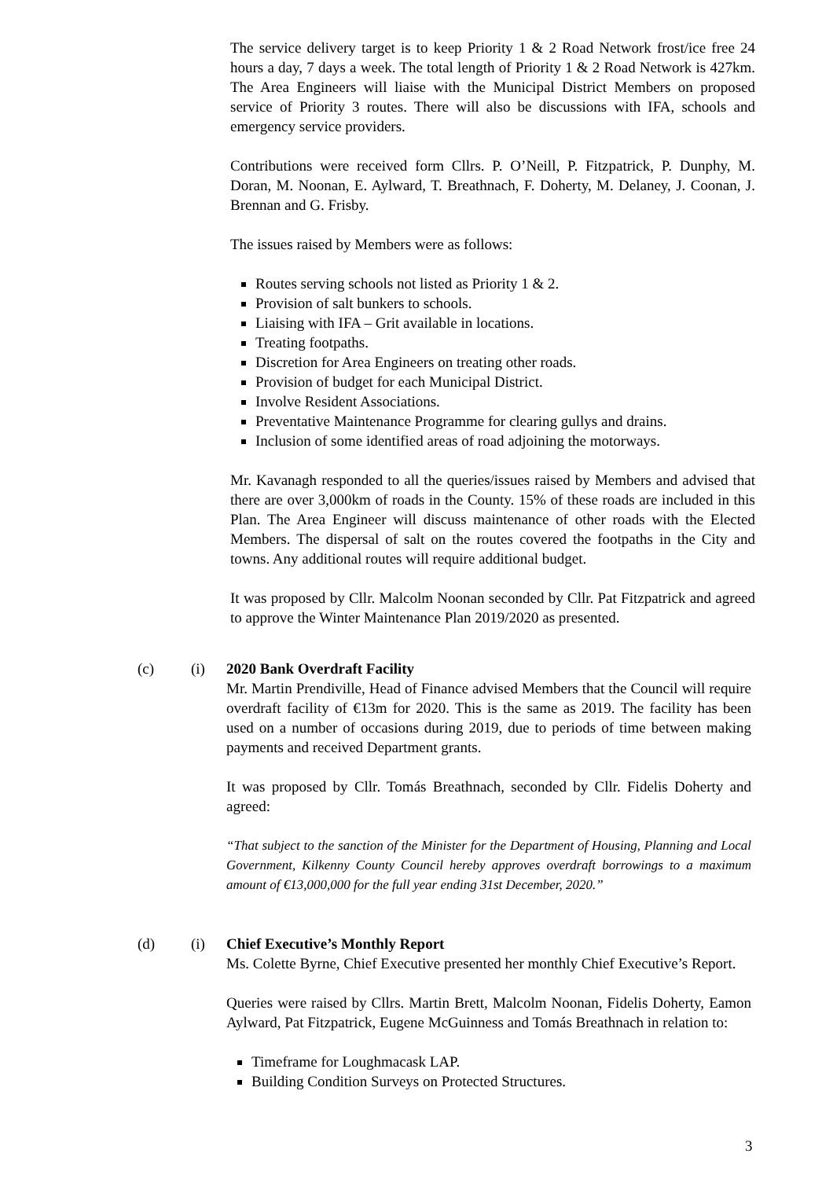The service delivery target is to keep Priority 1 & 2 Road Network frost/ice free 24 hours a day, 7 days a week. The total length of Priority 1 & 2 Road Network is 427km. The Area Engineers will liaise with the Municipal District Members on proposed service of Priority 3 routes. There will also be discussions with IFA, schools and emergency service providers.
Contributions were received form Cllrs. P. O’Neill, P. Fitzpatrick, P. Dunphy, M. Doran, M. Noonan, E. Aylward, T. Breathnach, F. Doherty, M. Delaney, J. Coonan, J. Brennan and G. Frisby.
The issues raised by Members were as follows:
Routes serving schools not listed as Priority 1 & 2.
Provision of salt bunkers to schools.
Liaising with IFA – Grit available in locations.
Treating footpaths.
Discretion for Area Engineers on treating other roads.
Provision of budget for each Municipal District.
Involve Resident Associations.
Preventative Maintenance Programme for clearing gullys and drains.
Inclusion of some identified areas of road adjoining the motorways.
Mr. Kavanagh responded to all the queries/issues raised by Members and advised that there are over 3,000km of roads in the County. 15% of these roads are included in this Plan. The Area Engineer will discuss maintenance of other roads with the Elected Members. The dispersal of salt on the routes covered the footpaths in the City and towns. Any additional routes will require additional budget.
It was proposed by Cllr. Malcolm Noonan seconded by Cllr. Pat Fitzpatrick and agreed to approve the Winter Maintenance Plan 2019/2020 as presented.
(c) (i) 2020 Bank Overdraft Facility
Mr. Martin Prendiville, Head of Finance advised Members that the Council will require overdraft facility of €13m for 2020. This is the same as 2019. The facility has been used on a number of occasions during 2019, due to periods of time between making payments and received Department grants.
It was proposed by Cllr. Tomás Breathnach, seconded by Cllr. Fidelis Doherty and agreed:
“That subject to the sanction of the Minister for the Department of Housing, Planning and Local Government, Kilkenny County Council hereby approves overdraft borrowings to a maximum amount of €13,000,000 for the full year ending 31st December, 2020.”
(d) (i) Chief Executive’s Monthly Report
Ms. Colette Byrne, Chief Executive presented her monthly Chief Executive’s Report.
Queries were raised by Cllrs. Martin Brett, Malcolm Noonan, Fidelis Doherty, Eamon Aylward, Pat Fitzpatrick, Eugene McGuinness and Tomás Breathnach in relation to:
Timeframe for Loughmacask LAP.
Building Condition Surveys on Protected Structures.
3